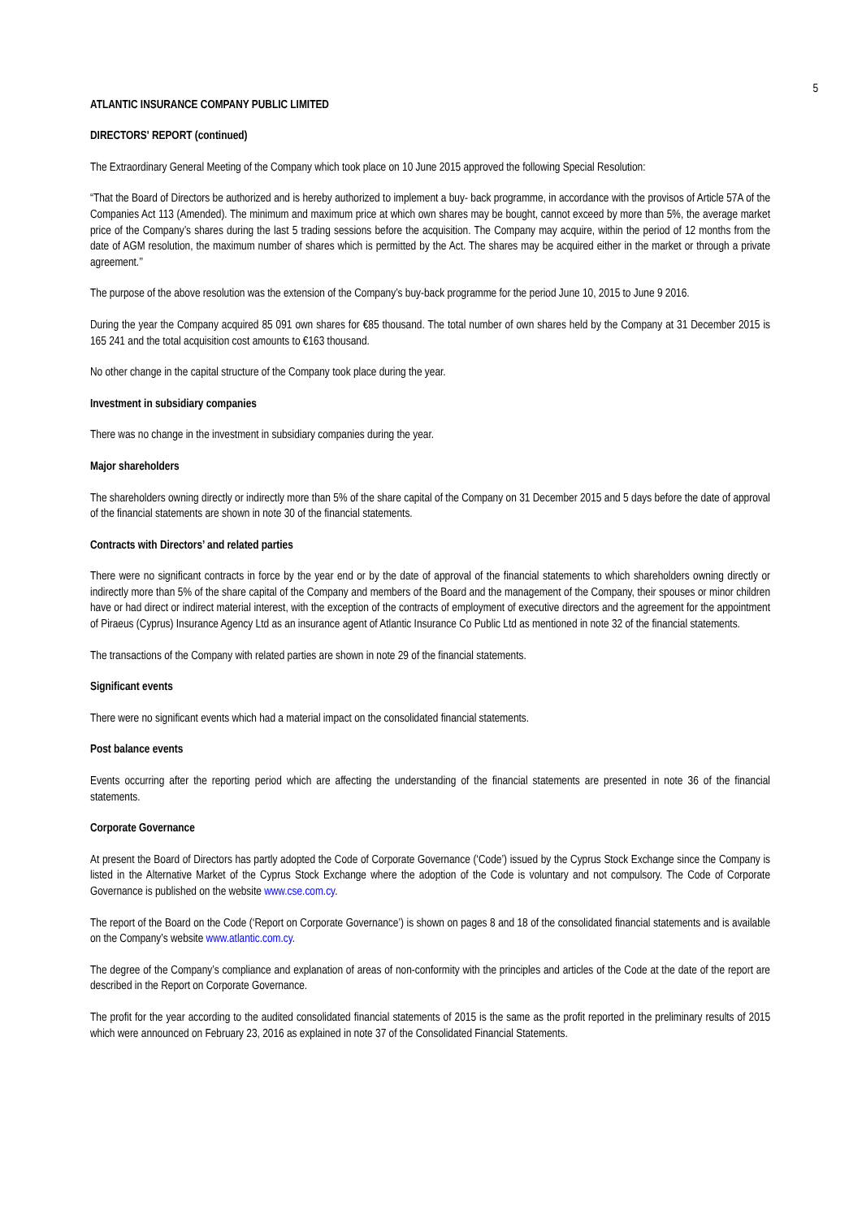5
ATLANTIC INSURANCE COMPANY PUBLIC LIMITED
DIRECTORS' REPORT (continued)
The Extraordinary General Meeting of the Company which took place on 10 June 2015 approved the following Special Resolution:
“That the Board of Directors be authorized and is hereby authorized to implement a buy- back programme, in accordance with the provisos of Article 57A of the Companies Act 113 (Amended). The minimum and maximum price at which own shares may be bought, cannot exceed by more than 5%, the average market price of the Company’s shares during the last 5 trading sessions before the acquisition. The Company may acquire, within the period of 12 months from the date of AGM resolution, the maximum number of shares which is permitted by the Act. The shares may be acquired either in the market or through a private agreement.’’
The purpose of the above resolution was the extension of the Company’s buy-back programme for the period June 10, 2015 to June 9 2016.
During the year the Company acquired 85 091 own shares for €85 thousand. The total number of own shares held by the Company at 31 December 2015 is 165 241 and the total acquisition cost amounts to €163 thousand.
No other change in the capital structure of the Company took place during the year.
Investment in subsidiary companies
There was no change in the investment in subsidiary companies during the year.
Major shareholders
The shareholders owning directly or indirectly more than 5% of the share capital of the Company on 31 December 2015 and 5 days before the date of approval of the financial statements are shown in note 30 of the financial statements.
Contracts with Directors’ and related parties
There were no significant contracts in force by the year end or by the date of approval of the financial statements to which shareholders owning directly or indirectly more than 5% of the share capital of the Company and members of the Board and the management of the Company, their spouses or minor children have or had direct or indirect material interest, with the exception of the contracts of employment of executive directors and the agreement for the appointment of Piraeus (Cyprus) Insurance Agency Ltd as an insurance agent of Atlantic Insurance Co Public Ltd as mentioned in note 32 of the financial statements.
The transactions of the Company with related parties are shown in note 29 of the financial statements.
Significant events
There were no significant events which had a material impact on the consolidated financial statements.
Post balance events
Events occurring after the reporting period which are affecting the understanding of the financial statements are presented in note 36 of the financial statements.
Corporate Governance
At present the Board of Directors has partly adopted the Code of Corporate Governance (‘Code’) issued by the Cyprus Stock Exchange since the Company is listed in the Alternative Market of the Cyprus Stock Exchange where the adoption of the Code is voluntary and not compulsory. The Code of Corporate Governance is published on the website www.cse.com.cy.
The report of the Board on the Code (‘Report on Corporate Governance’) is shown on pages 8 and 18 of the consolidated financial statements and is available on the Company’s website www.atlantic.com.cy.
The degree of the Company’s compliance and explanation of areas of non-conformity with the principles and articles of the Code at the date of the report are described in the Report on Corporate Governance.
The profit for the year according to the audited consolidated financial statements of 2015 is the same as the profit reported in the preliminary results of 2015 which were announced on February 23, 2016 as explained in note 37 of the Consolidated Financial Statements.